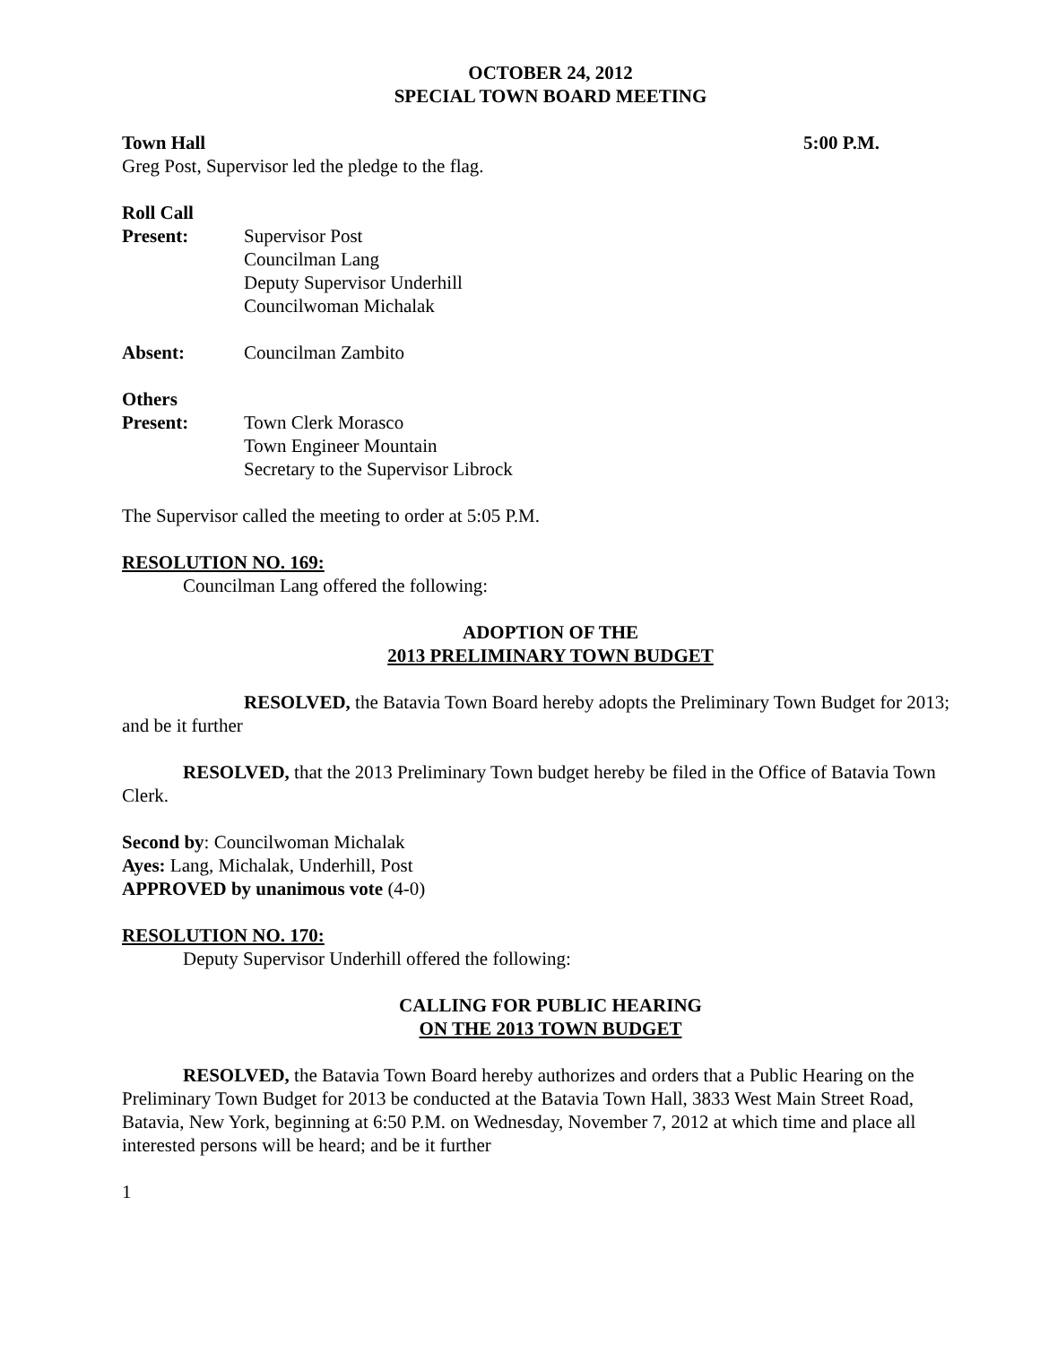OCTOBER 24, 2012
SPECIAL TOWN BOARD MEETING
Town Hall 5:00 P.M.
Greg Post, Supervisor led the pledge to the flag.
Roll Call
Present: Supervisor Post
Councilman Lang
Deputy Supervisor Underhill
Councilwoman Michalak
Absent: Councilman Zambito
Others
Present: Town Clerk Morasco
Town Engineer Mountain
Secretary to the Supervisor Librock
The Supervisor called the meeting to order at 5:05 P.M.
RESOLUTION NO. 169:
Councilman Lang offered the following:
ADOPTION OF THE
2013 PRELIMINARY TOWN BUDGET
RESOLVED, the Batavia Town Board hereby adopts the Preliminary Town Budget for 2013; and be it further
RESOLVED, that the 2013 Preliminary Town budget hereby be filed in the Office of Batavia Town Clerk.
Second by: Councilwoman Michalak
Ayes: Lang, Michalak, Underhill, Post
APPROVED by unanimous vote (4-0)
RESOLUTION NO. 170:
Deputy Supervisor Underhill offered the following:
CALLING FOR PUBLIC HEARING
ON THE 2013 TOWN BUDGET
RESOLVED, the Batavia Town Board hereby authorizes and orders that a Public Hearing on the Preliminary Town Budget for 2013 be conducted at the Batavia Town Hall, 3833 West Main Street Road, Batavia, New York, beginning at 6:50 P.M. on Wednesday, November 7, 2012 at which time and place all interested persons will be heard; and be it further
1